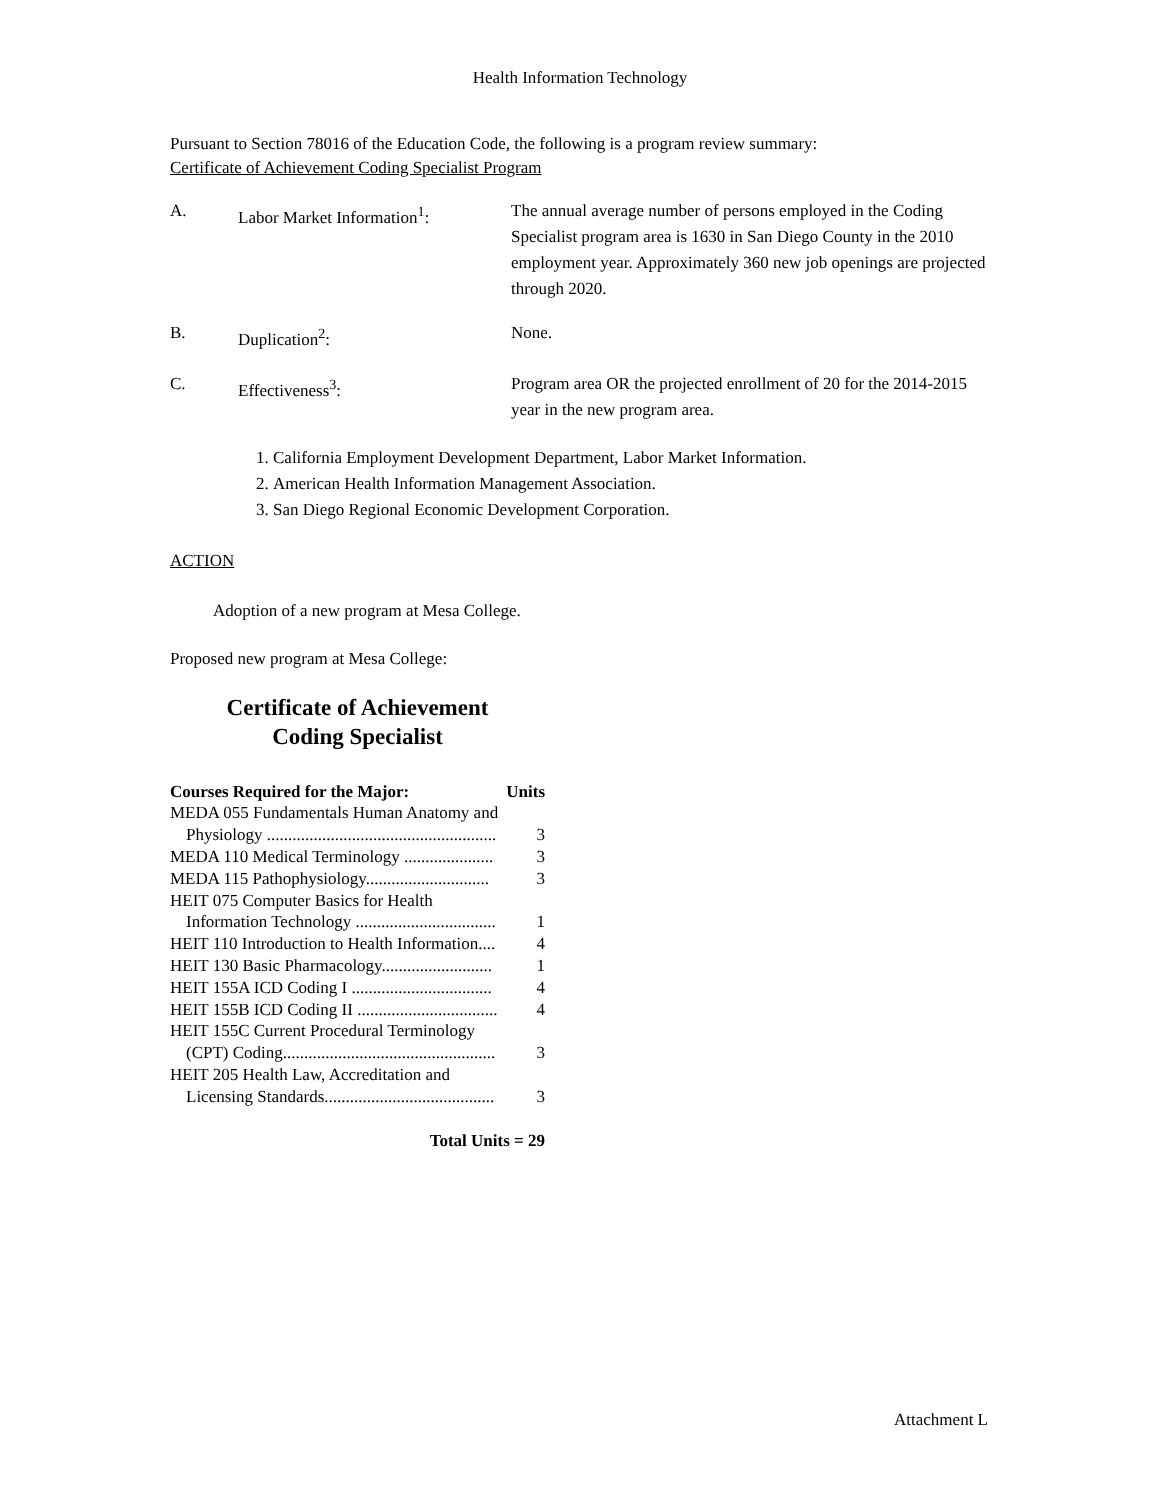Health Information Technology
Pursuant to Section 78016 of the Education Code, the following is a program review summary:
Certificate of Achievement Coding Specialist Program
| A. | Labor Market Information<sup>1</sup>: | The annual average number of persons employed in the Coding Specialist program area is 1630 in San Diego County in the 2010 employment year. Approximately 360 new job openings are projected through 2020. |
| B. | Duplication<sup>2</sup>: | None. |
| C. | Effectiveness<sup>3</sup>: | Program area OR the projected enrollment of 20 for the 2014-2015 year in the new program area. |
1. California Employment Development Department, Labor Market Information.
2. American Health Information Management Association.
3. San Diego Regional Economic Development Corporation.
ACTION
Adoption of a new program at Mesa College.
Proposed new program at Mesa College:
Certificate of Achievement
Coding Specialist
Courses Required for the Major: Units
MEDA 055 Fundamentals Human Anatomy and
Physiology ...................................................... 3
MEDA 110 Medical Terminology ..................... 3
MEDA 115 Pathophysiology............................. 3
HEIT 075 Computer Basics for Health
Information Technology ................................. 1
HEIT 110 Introduction to Health Information.... 4
HEIT 130 Basic Pharmacology.......................... 1
HEIT 155A ICD Coding I ................................. 4
HEIT 155B ICD Coding II ................................. 4
HEIT 155C Current Procedural Terminology
(CPT) Coding.................................................. 3
HEIT 205 Health Law, Accreditation and
Licensing Standards........................................ 3
Total Units = 29
Attachment L